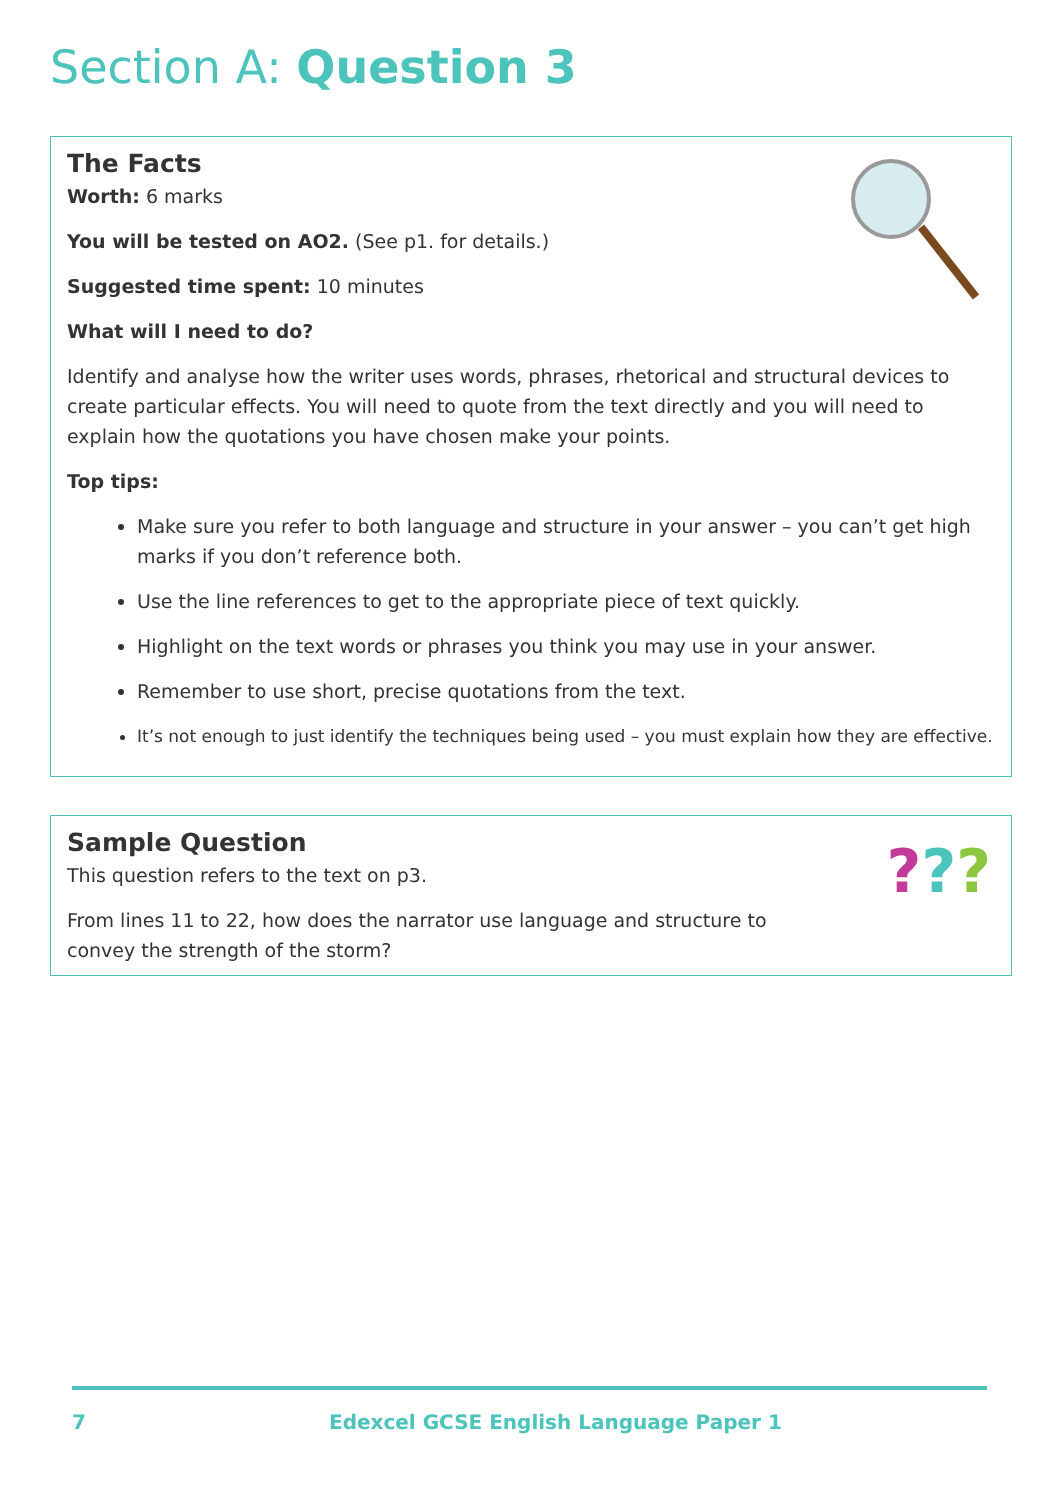Section A: Question 3
The Facts
Worth: 6 marks
You will be tested on AO2. (See p1. for details.)
Suggested time spent: 10 minutes
What will I need to do?
Identify and analyse how the writer uses words, phrases, rhetorical and structural devices to create particular effects. You will need to quote from the text directly and you will need to explain how the quotations you have chosen make your points.
Top tips:
Make sure you refer to both language and structure in your answer – you can’t get high marks if you don’t reference both.
Use the line references to get to the appropriate piece of text quickly.
Highlight on the text words or phrases you think you may use in your answer.
Remember to use short, precise quotations from the text.
It’s not enough to just identify the techniques being used – you must explain how they are effective.
???
Sample Question
This question refers to the text on p3.
From lines 11 to 22, how does the narrator use language and structure to convey the strength of the storm?
7 Edexcel GCSE English Language Paper 1